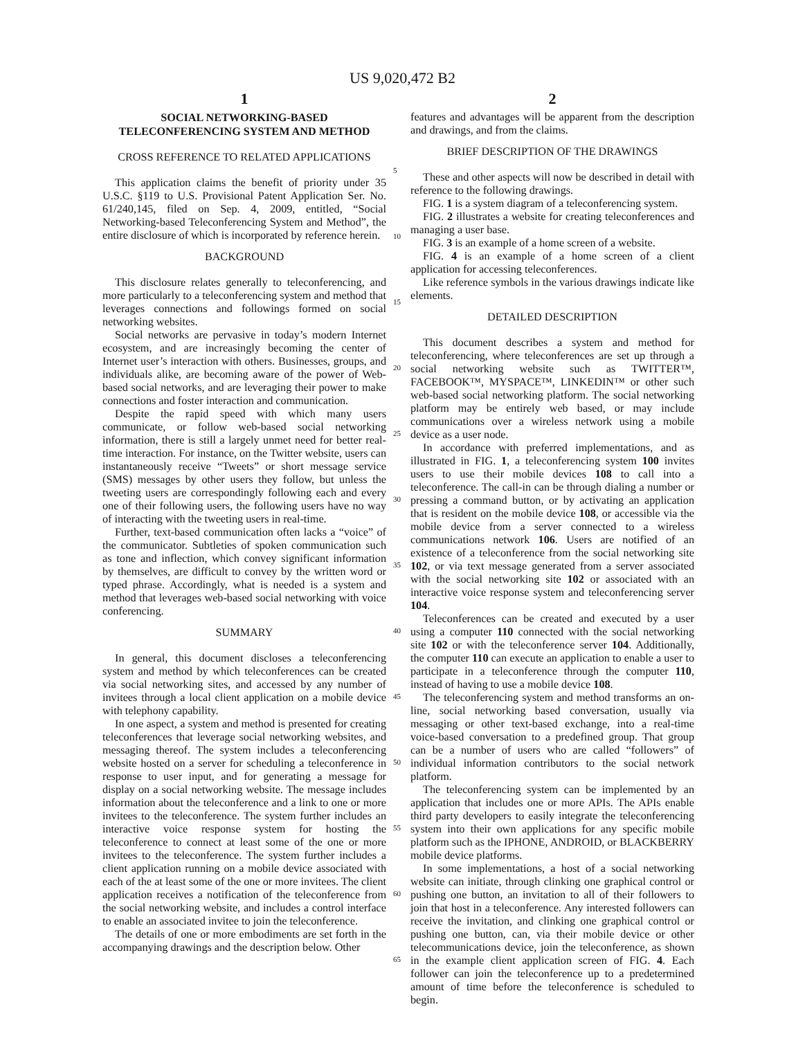US 9,020,472 B2
1
SOCIAL NETWORKING-BASED TELECONFERENCING SYSTEM AND METHOD
CROSS REFERENCE TO RELATED APPLICATIONS
This application claims the benefit of priority under 35 U.S.C. §119 to U.S. Provisional Patent Application Ser. No. 61/240,145, filed on Sep. 4, 2009, entitled, “Social Networking-based Teleconferencing System and Method”, the entire disclosure of which is incorporated by reference herein.
BACKGROUND
This disclosure relates generally to teleconferencing, and more particularly to a teleconferencing system and method that leverages connections and followings formed on social networking websites.
Social networks are pervasive in today’s modern Internet ecosystem, and are increasingly becoming the center of Internet user’s interaction with others. Businesses, groups, and individuals alike, are becoming aware of the power of Web-based social networks, and are leveraging their power to make connections and foster interaction and communication.
Despite the rapid speed with which many users communicate, or follow web-based social networking information, there is still a largely unmet need for better real-time interaction. For instance, on the Twitter website, users can instantaneously receive “Tweets” or short message service (SMS) messages by other users they follow, but unless the tweeting users are correspondingly following each and every one of their following users, the following users have no way of interacting with the tweeting users in real-time.
Further, text-based communication often lacks a “voice” of the communicator. Subtleties of spoken communication such as tone and inflection, which convey significant information by themselves, are difficult to convey by the written word or typed phrase. Accordingly, what is needed is a system and method that leverages web-based social networking with voice conferencing.
SUMMARY
In general, this document discloses a teleconferencing system and method by which teleconferences can be created via social networking sites, and accessed by any number of invitees through a local client application on a mobile device with telephony capability.
In one aspect, a system and method is presented for creating teleconferences that leverage social networking websites, and messaging thereof. The system includes a teleconferencing website hosted on a server for scheduling a teleconference in response to user input, and for generating a message for display on a social networking website. The message includes information about the teleconference and a link to one or more invitees to the teleconference. The system further includes an interactive voice response system for hosting the teleconference to connect at least some of the one or more invitees to the teleconference. The system further includes a client application running on a mobile device associated with each of the at least some of the one or more invitees. The client application receives a notification of the teleconference from the social networking website, and includes a control interface to enable an associated invitee to join the teleconference.
The details of one or more embodiments are set forth in the accompanying drawings and the description below. Other
2
features and advantages will be apparent from the description and drawings, and from the claims.
BRIEF DESCRIPTION OF THE DRAWINGS
These and other aspects will now be described in detail with reference to the following drawings.
FIG. 1 is a system diagram of a teleconferencing system.
FIG. 2 illustrates a website for creating teleconferences and managing a user base.
FIG. 3 is an example of a home screen of a website.
FIG. 4 is an example of a home screen of a client application for accessing teleconferences.
Like reference symbols in the various drawings indicate like elements.
DETAILED DESCRIPTION
This document describes a system and method for teleconferencing, where teleconferences are set up through a social networking website such as TWITTER™, FACEBOOK™, MYSPACE™, LINKEDIN™ or other such web-based social networking platform. The social networking platform may be entirely web based, or may include communications over a wireless network using a mobile device as a user node.
In accordance with preferred implementations, and as illustrated in FIG. 1, a teleconferencing system 100 invites users to use their mobile devices 108 to call into a teleconference. The call-in can be through dialing a number or pressing a command button, or by activating an application that is resident on the mobile device 108, or accessible via the mobile device from a server connected to a wireless communications network 106. Users are notified of an existence of a teleconference from the social networking site 102, or via text message generated from a server associated with the social networking site 102 or associated with an interactive voice response system and teleconferencing server 104.
Teleconferences can be created and executed by a user using a computer 110 connected with the social networking site 102 or with the teleconference server 104. Additionally, the computer 110 can execute an application to enable a user to participate in a teleconference through the computer 110, instead of having to use a mobile device 108.
The teleconferencing system and method transforms an on-line, social networking based conversation, usually via messaging or other text-based exchange, into a real-time voice-based conversation to a predefined group. That group can be a number of users who are called “followers” of individual information contributors to the social network platform.
The teleconferencing system can be implemented by an application that includes one or more APIs. The APIs enable third party developers to easily integrate the teleconferencing system into their own applications for any specific mobile platform such as the IPHONE, ANDROID, or BLACKBERRY mobile device platforms.
In some implementations, a host of a social networking website can initiate, through clinking one graphical control or pushing one button, an invitation to all of their followers to join that host in a teleconference. Any interested followers can receive the invitation, and clinking one graphical control or pushing one button, can, via their mobile device or other telecommunications device, join the teleconference, as shown in the example client application screen of FIG. 4. Each follower can join the teleconference up to a predetermined amount of time before the teleconference is scheduled to begin.
5
10
15
20
25
30
35
40
45
50
55
60
65